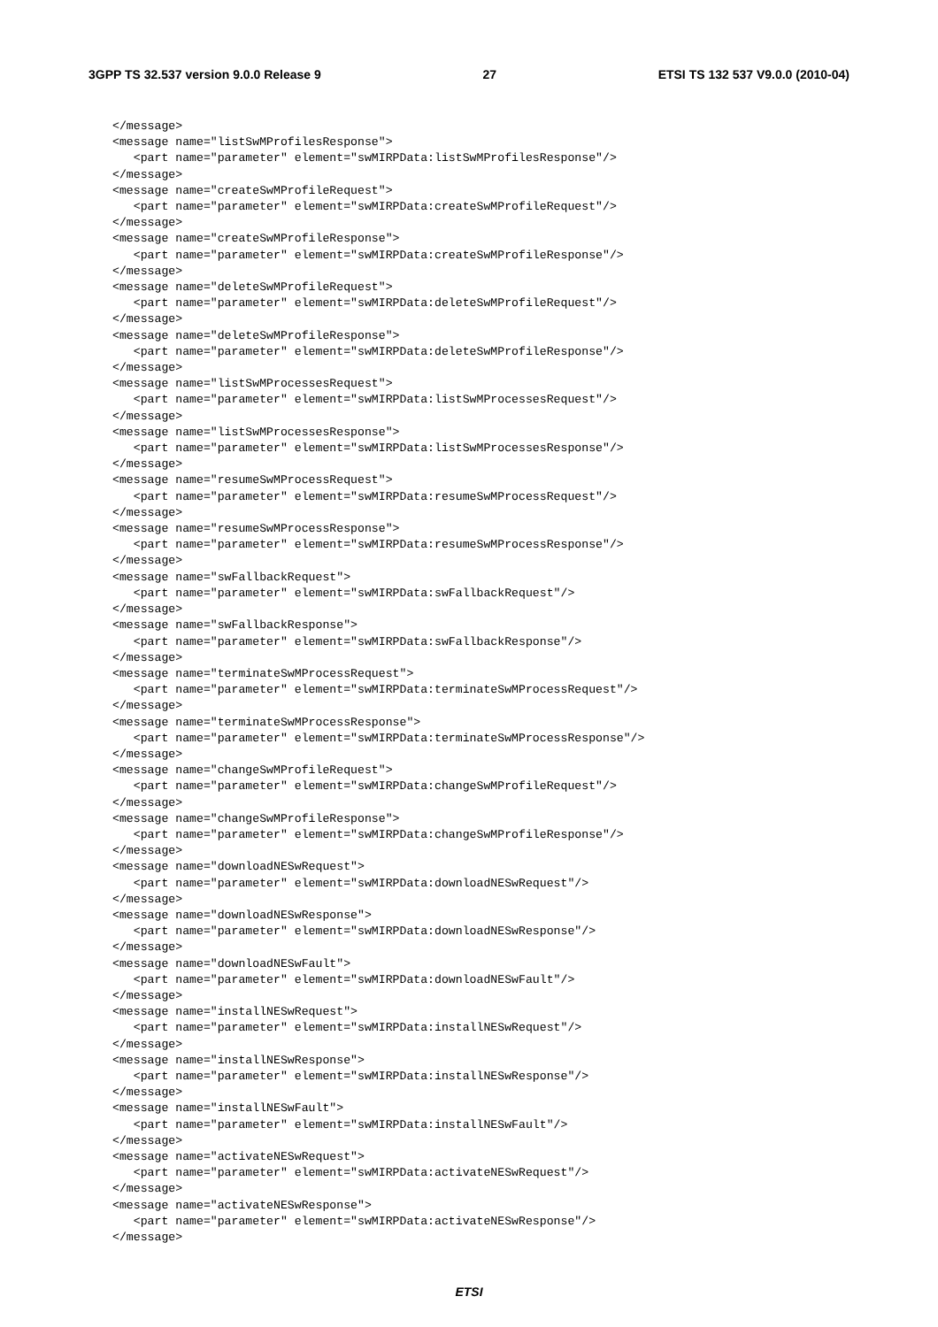3GPP TS 32.537 version 9.0.0 Release 9 27 ETSI TS 132 537 V9.0.0 (2010-04)
</message>
<message name="listSwMProfilesResponse">
   <part name="parameter" element="swMIRPData:listSwMProfilesResponse"/>
</message>
<message name="createSwMProfileRequest">
   <part name="parameter" element="swMIRPData:createSwMProfileRequest"/>
</message>
<message name="createSwMProfileResponse">
   <part name="parameter" element="swMIRPData:createSwMProfileResponse"/>
</message>
<message name="deleteSwMProfileRequest">
   <part name="parameter" element="swMIRPData:deleteSwMProfileRequest"/>
</message>
<message name="deleteSwMProfileResponse">
   <part name="parameter" element="swMIRPData:deleteSwMProfileResponse"/>
</message>
<message name="listSwMProcessesRequest">
   <part name="parameter" element="swMIRPData:listSwMProcessesRequest"/>
</message>
<message name="listSwMProcessesResponse">
   <part name="parameter" element="swMIRPData:listSwMProcessesResponse"/>
</message>
<message name="resumeSwMProcessRequest">
   <part name="parameter" element="swMIRPData:resumeSwMProcessRequest"/>
</message>
<message name="resumeSwMProcessResponse">
   <part name="parameter" element="swMIRPData:resumeSwMProcessResponse"/>
</message>
<message name="swFallbackRequest">
   <part name="parameter" element="swMIRPData:swFallbackRequest"/>
</message>
<message name="swFallbackResponse">
   <part name="parameter" element="swMIRPData:swFallbackResponse"/>
</message>
<message name="terminateSwMProcessRequest">
   <part name="parameter" element="swMIRPData:terminateSwMProcessRequest"/>
</message>
<message name="terminateSwMProcessResponse">
   <part name="parameter" element="swMIRPData:terminateSwMProcessResponse"/>
</message>
<message name="changeSwMProfileRequest">
   <part name="parameter" element="swMIRPData:changeSwMProfileRequest"/>
</message>
<message name="changeSwMProfileResponse">
   <part name="parameter" element="swMIRPData:changeSwMProfileResponse"/>
</message>
<message name="downloadNESwRequest">
   <part name="parameter" element="swMIRPData:downloadNESwRequest"/>
</message>
<message name="downloadNESwResponse">
   <part name="parameter" element="swMIRPData:downloadNESwResponse"/>
</message>
<message name="downloadNESwFault">
   <part name="parameter" element="swMIRPData:downloadNESwFault"/>
</message>
<message name="installNESwRequest">
   <part name="parameter" element="swMIRPData:installNESwRequest"/>
</message>
<message name="installNESwResponse">
   <part name="parameter" element="swMIRPData:installNESwResponse"/>
</message>
<message name="installNESwFault">
   <part name="parameter" element="swMIRPData:installNESwFault"/>
</message>
<message name="activateNESwRequest">
   <part name="parameter" element="swMIRPData:activateNESwRequest"/>
</message>
<message name="activateNESwResponse">
   <part name="parameter" element="swMIRPData:activateNESwResponse"/>
</message>
ETSI